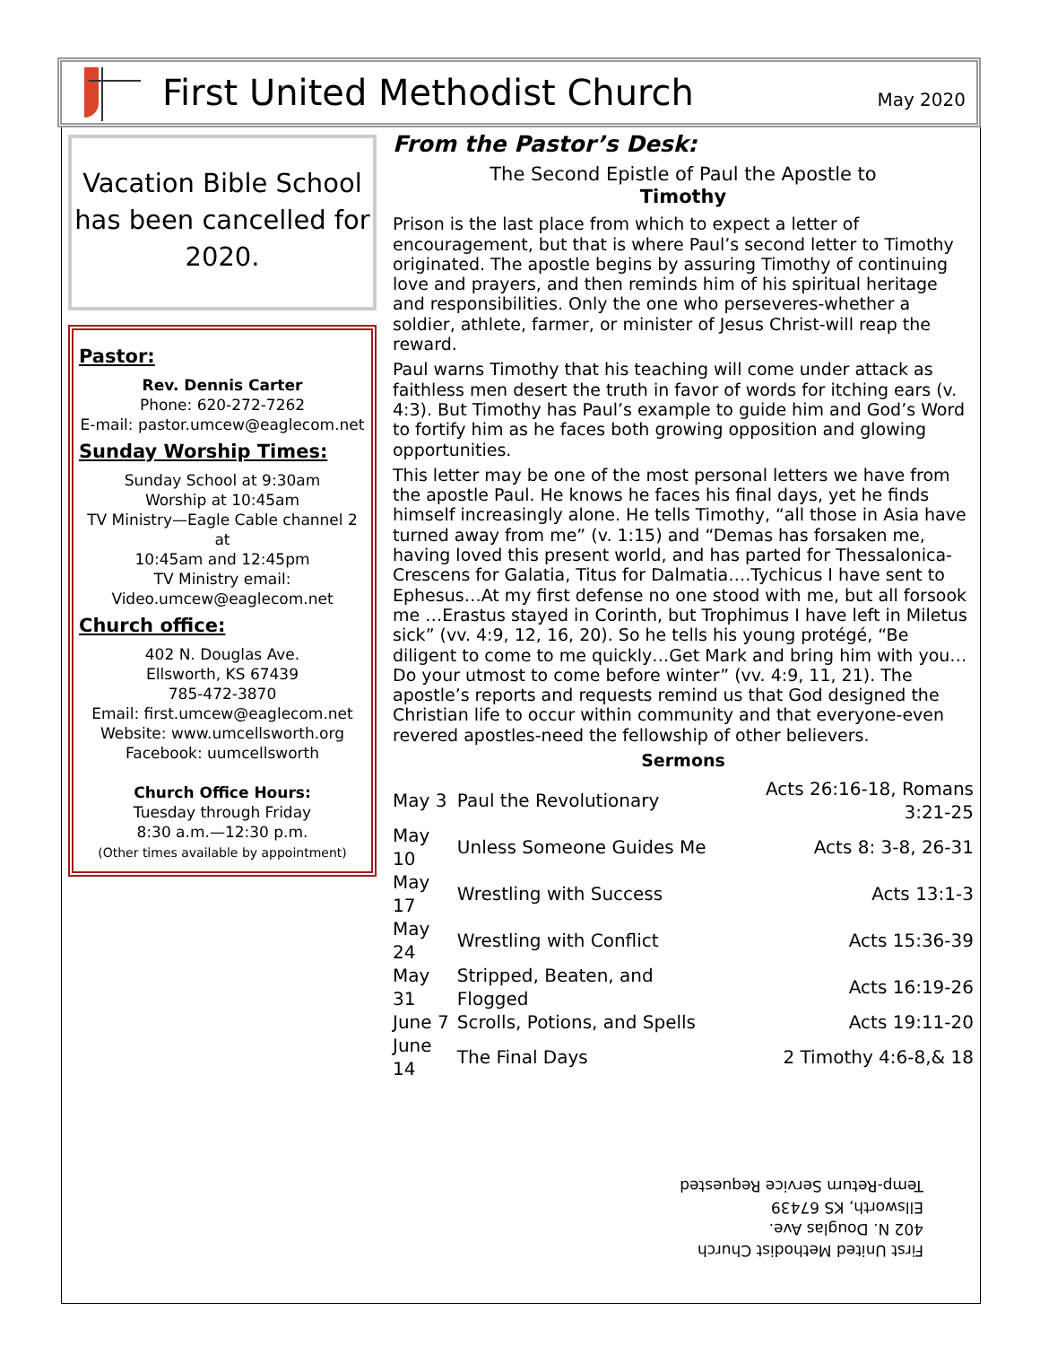First United Methodist Church
May 2020
Vacation Bible School has been cancelled for 2020.
Pastor:
Rev. Dennis Carter
Phone: 620-272-7262
E-mail: pastor.umcew@eaglecom.net
Sunday Worship Times:
Sunday School at 9:30am
Worship at 10:45am
TV Ministry—Eagle Cable channel 2 at
10:45am and 12:45pm
TV Ministry email:
Video.umcew@eaglecom.net
Church office:
402 N. Douglas Ave.
Ellsworth, KS 67439
785-472-3870
Email: first.umcew@eaglecom.net
Website: www.umcellsworth.org
Facebook: uumcellsworth
Church Office Hours:
Tuesday through Friday
8:30 a.m.—12:30 p.m.
(Other times available by appointment)
From the Pastor’s Desk:
The Second Epistle of Paul the Apostle to
Timothy
Prison is the last place from which to expect a letter of encouragement, but that is where Paul’s second letter to Timothy originated. The apostle begins by assuring Timothy of continuing love and prayers, and then reminds him of his spiritual heritage and responsibilities. Only the one who perseveres-whether a soldier, athlete, farmer, or minister of Jesus Christ-will reap the reward.
Paul warns Timothy that his teaching will come under attack as faithless men desert the truth in favor of words for itching ears (v. 4:3). But Timothy has Paul’s example to guide him and God’s Word to fortify him as he faces both growing opposition and glowing opportunities.
This letter may be one of the most personal letters we have from the apostle Paul. He knows he faces his final days, yet he finds himself increasingly alone. He tells Timothy, “all those in Asia have turned away from me” (v. 1:15) and “Demas has forsaken me, having loved this present world, and has parted for Thessalonica-Crescens for Galatia, Titus for Dalmatia….Tychicus I have sent to Ephesus…At my first defense no one stood with me, but all forsook me …Erastus stayed in Corinth, but Trophimus I have left in Miletus sick” (vv. 4:9, 12, 16, 20). So he tells his young protégé, “Be diligent to come to me quickly…Get Mark and bring him with you…Do your utmost to come before winter” (vv. 4:9, 11, 21). The apostle’s reports and requests remind us that God designed the Christian life to occur within community and that everyone-even revered apostles-need the fellowship of other believers.
Sermons
| May 3 | Paul the Revolutionary | Acts 26:16-18, Romans 3:21-25 |
| May 10 | Unless Someone Guides Me | Acts 8: 3-8, 26-31 |
| May 17 | Wrestling with Success | Acts 13:1-3 |
| May 24 | Wrestling with Conflict | Acts 15:36-39 |
| May 31 | Stripped, Beaten, and Flogged | Acts 16:19-26 |
| June 7 | Scrolls, Potions, and Spells | Acts 19:11-20 |
| June 14 | The Final Days | 2 Timothy 4:6-8,& 18 |
First United Methodist Church
402 N. Douglas Ave.
Ellsworth, KS 67439
Temp-Return Service Requested